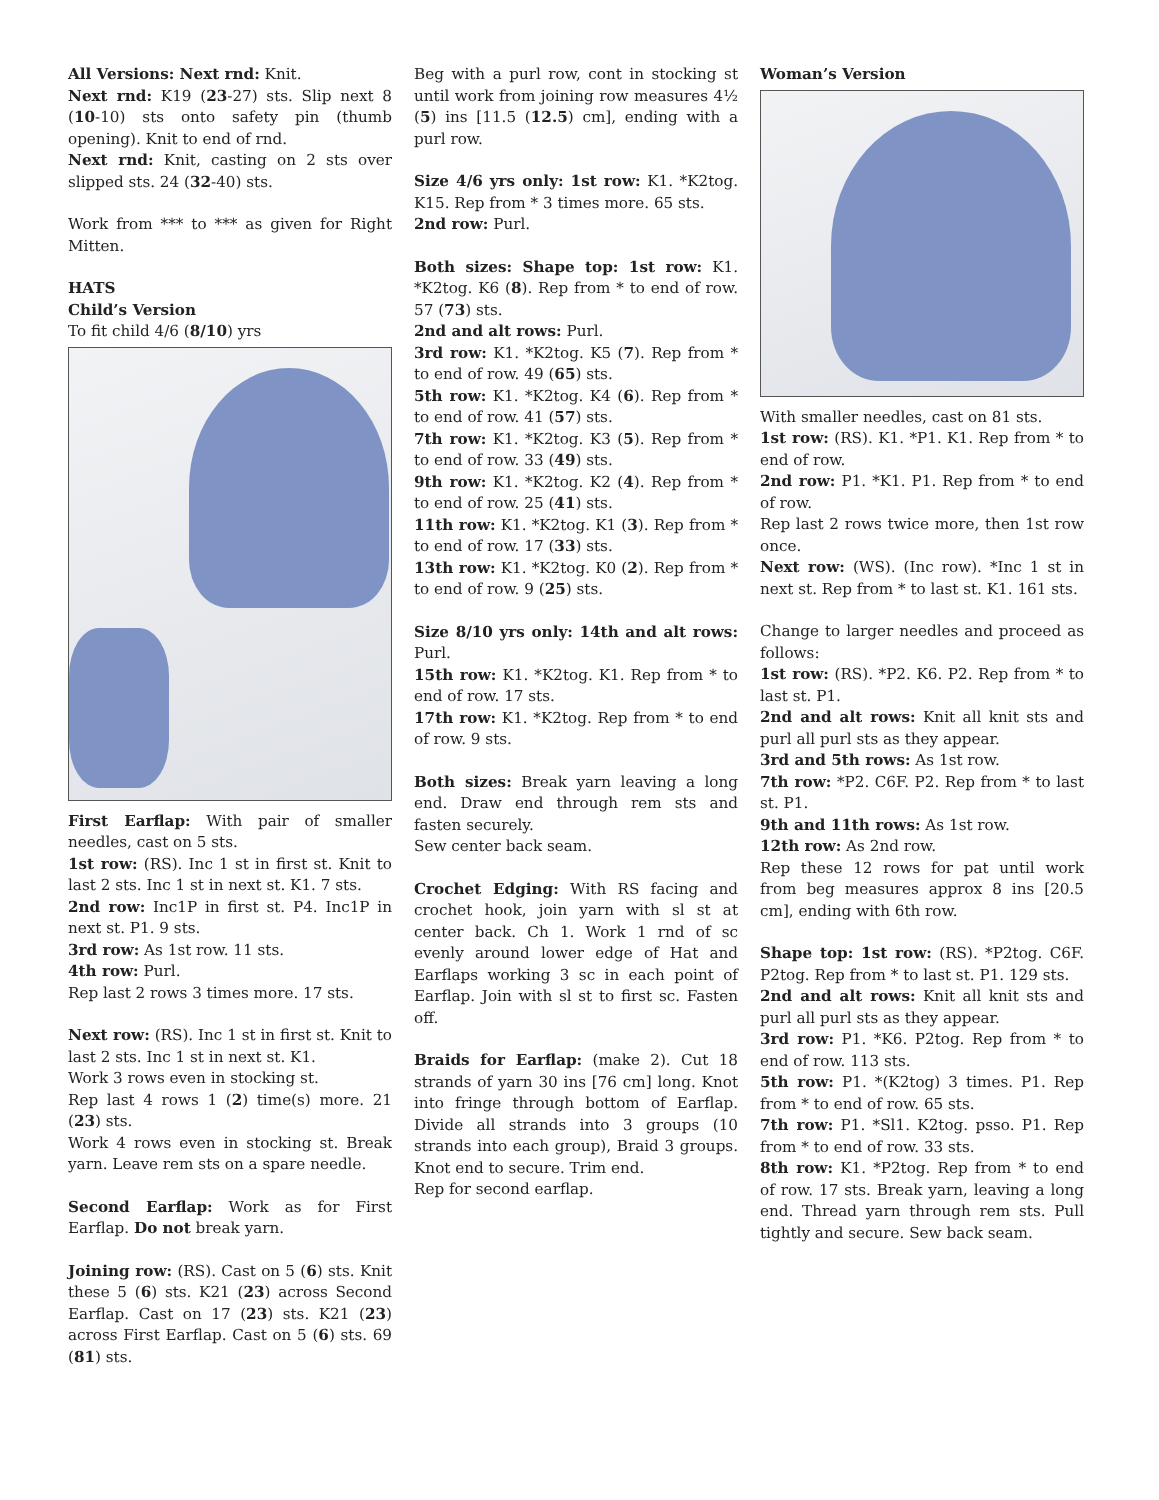All Versions: Next rnd: Knit.
Next rnd: K19 (23-27) sts. Slip next 8 (10-10) sts onto safety pin (thumb opening). Knit to end of rnd.
Next rnd: Knit, casting on 2 sts over slipped sts. 24 (32-40) sts.
Work from *** to *** as given for Right Mitten.
HATS
Child’s Version
To fit child 4/6 (8/10) yrs
First Earflap: With pair of smaller needles, cast on 5 sts.
1st row: (RS). Inc 1 st in first st. Knit to last 2 sts. Inc 1 st in next st. K1. 7 sts.
2nd row: Inc1P in first st. P4. Inc1P in next st. P1. 9 sts.
3rd row: As 1st row. 11 sts.
4th row: Purl.
Rep last 2 rows 3 times more. 17 sts.
Next row: (RS). Inc 1 st in first st. Knit to last 2 sts. Inc 1 st in next st. K1.
Work 3 rows even in stocking st.
Rep last 4 rows 1 (2) time(s) more. 21 (23) sts.
Work 4 rows even in stocking st. Break yarn. Leave rem sts on a spare needle.
Second Earflap: Work as for First Earflap. Do not break yarn.
Joining row: (RS). Cast on 5 (6) sts. Knit these 5 (6) sts. K21 (23) across Second Earflap. Cast on 17 (23) sts. K21 (23) across First Earflap. Cast on 5 (6) sts. 69 (81) sts.
Beg with a purl row, cont in stocking st until work from joining row measures 4½ (5) ins [11.5 (12.5) cm], ending with a purl row.
Size 4/6 yrs only: 1st row: K1. *K2tog. K15. Rep from * 3 times more. 65 sts.
2nd row: Purl.
Both sizes: Shape top: 1st row: K1. *K2tog. K6 (8). Rep from * to end of row. 57 (73) sts.
2nd and alt rows: Purl.
3rd row: K1. *K2tog. K5 (7). Rep from * to end of row. 49 (65) sts.
5th row: K1. *K2tog. K4 (6). Rep from * to end of row. 41 (57) sts.
7th row: K1. *K2tog. K3 (5). Rep from * to end of row. 33 (49) sts.
9th row: K1. *K2tog. K2 (4). Rep from * to end of row. 25 (41) sts.
11th row: K1. *K2tog. K1 (3). Rep from * to end of row. 17 (33) sts.
13th row: K1. *K2tog. K0 (2). Rep from * to end of row. 9 (25) sts.
Size 8/10 yrs only: 14th and alt rows: Purl.
15th row: K1. *K2tog. K1. Rep from * to end of row. 17 sts.
17th row: K1. *K2tog. Rep from * to end of row. 9 sts.
Both sizes: Break yarn leaving a long end. Draw end through rem sts and fasten securely.
Sew center back seam.
Crochet Edging: With RS facing and crochet hook, join yarn with sl st at center back. Ch 1. Work 1 rnd of sc evenly around lower edge of Hat and Earflaps working 3 sc in each point of Earflap. Join with sl st to first sc. Fasten off.
Braids for Earflap: (make 2). Cut 18 strands of yarn 30 ins [76 cm] long. Knot into fringe through bottom of Earflap. Divide all strands into 3 groups (10 strands into each group), Braid 3 groups. Knot end to secure. Trim end.
Rep for second earflap.
Woman’s Version
With smaller needles, cast on 81 sts.
1st row: (RS). K1. *P1. K1. Rep from * to end of row.
2nd row: P1. *K1. P1. Rep from * to end of row.
Rep last 2 rows twice more, then 1st row once.
Next row: (WS). (Inc row). *Inc 1 st in next st. Rep from * to last st. K1. 161 sts.
Change to larger needles and proceed as follows:
1st row: (RS). *P2. K6. P2. Rep from * to last st. P1.
2nd and alt rows: Knit all knit sts and purl all purl sts as they appear.
3rd and 5th rows: As 1st row.
7th row: *P2. C6F. P2. Rep from * to last st. P1.
9th and 11th rows: As 1st row.
12th row: As 2nd row.
Rep these 12 rows for pat until work from beg measures approx 8 ins [20.5 cm], ending with 6th row.
Shape top: 1st row: (RS). *P2tog. C6F. P2tog. Rep from * to last st. P1. 129 sts.
2nd and alt rows: Knit all knit sts and purl all purl sts as they appear.
3rd row: P1. *K6. P2tog. Rep from * to end of row. 113 sts.
5th row: P1. *(K2tog) 3 times. P1. Rep from * to end of row. 65 sts.
7th row: P1. *Sl1. K2tog. psso. P1. Rep from * to end of row. 33 sts.
8th row: K1. *P2tog. Rep from * to end of row. 17 sts. Break yarn, leaving a long end. Thread yarn through rem sts. Pull tightly and secure. Sew back seam.